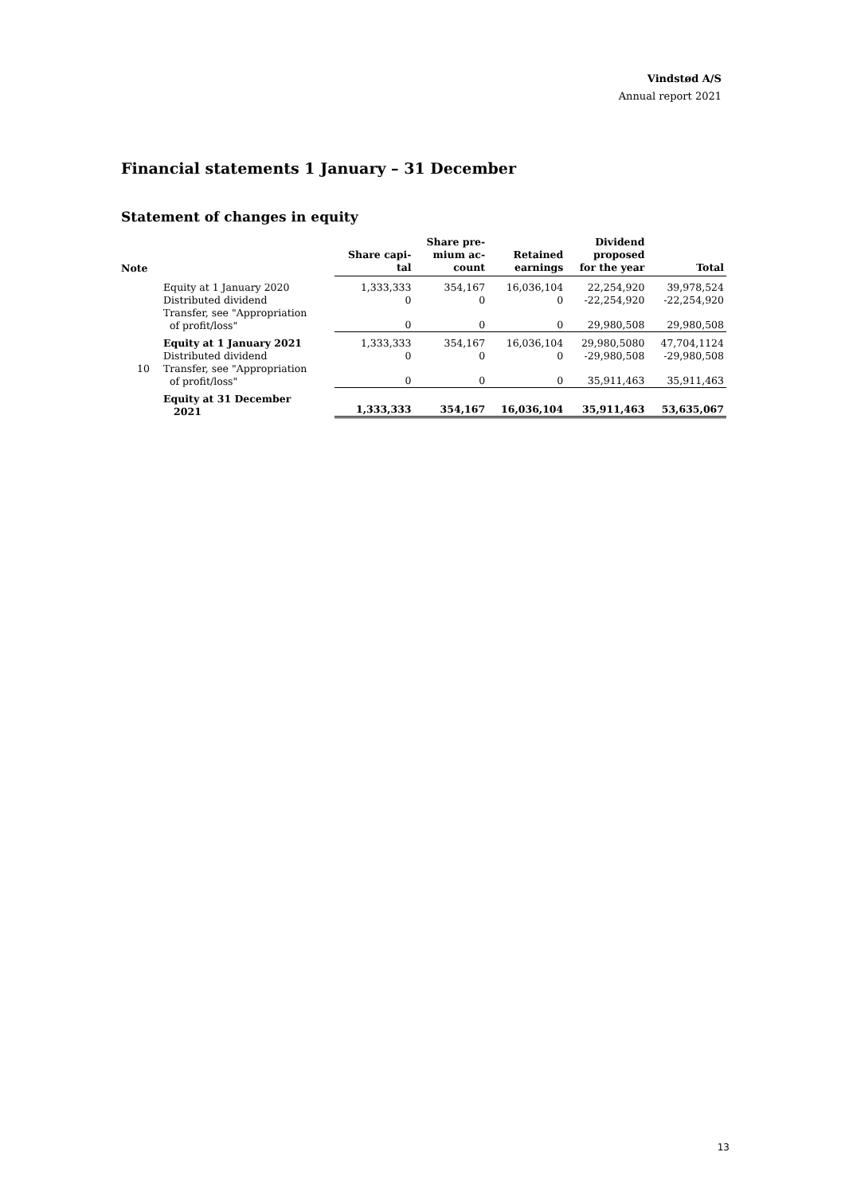Vindstød A/S
Annual report 2021
Financial statements 1 January – 31 December
Statement of changes in equity
| Note | | Share capi- tal | Share pre- mium ac- count | Retained earnings | Dividend proposed for the year | Total |
| --- | --- | --- | --- | --- | --- | --- |
| | Equity at 1 January 2020 | 1,333,333 | 354,167 | 16,036,104 | 22,254,920 | 39,978,524 |
| | Distributed dividend | 0 | 0 | 0 | -22,254,920 | -22,254,920 |
| | Transfer, see "Appropriation of profit/loss" | 0 | 0 | 0 | 29,980,508 | 29,980,508 |
| | Equity at 1 January 2021 | 1,333,333 | 354,167 | 16,036,104 | 29,980,5080 | 47,704,1124 |
| | Distributed dividend | 0 | 0 | 0 | -29,980,508 | -29,980,508 |
| 10 | Transfer, see "Appropriation of profit/loss" | 0 | 0 | 0 | 35,911,463 | 35,911,463 |
| | Equity at 31 December 2021 | 1,333,333 | 354,167 | 16,036,104 | 35,911,463 | 53,635,067 |
13